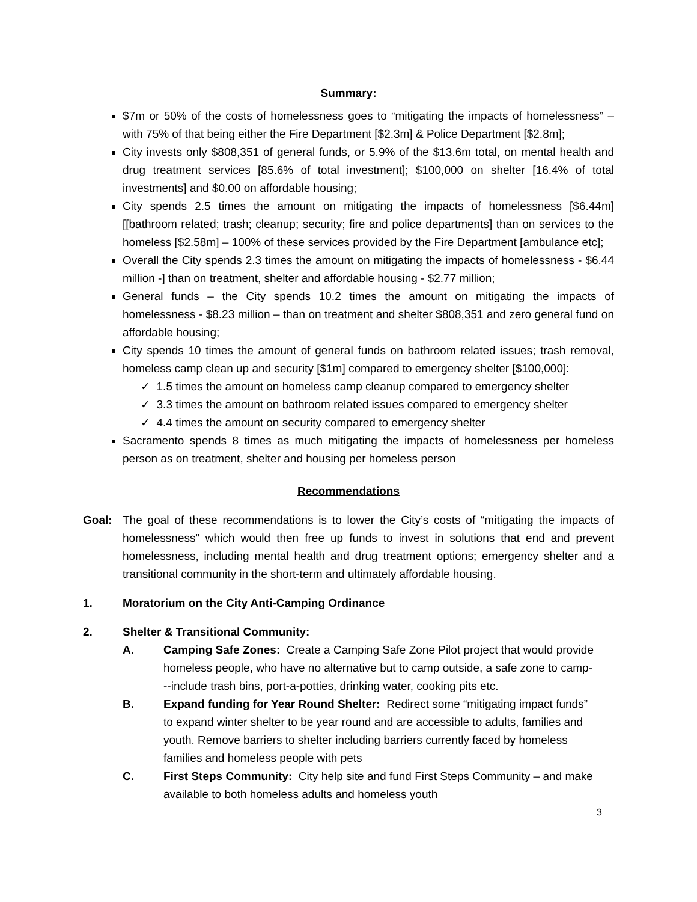Summary:
$7m or 50% of the costs of homelessness goes to “mitigating the impacts of homelessness” – with 75% of that being either the Fire Department [$2.3m] & Police Department [$2.8m];
City invests only $808,351 of general funds, or 5.9% of the $13.6m total, on mental health and drug treatment services [85.6% of total investment]; $100,000 on shelter [16.4% of total investments] and $0.00 on affordable housing;
City spends 2.5 times the amount on mitigating the impacts of homelessness [$6.44m] [[bathroom related; trash; cleanup; security; fire and police departments] than on services to the homeless [$2.58m] – 100% of these services provided by the Fire Department [ambulance etc];
Overall the City spends 2.3 times the amount on mitigating the impacts of homelessness - $6.44 million -] than on treatment, shelter and affordable housing - $2.77 million;
General funds – the City spends 10.2 times the amount on mitigating the impacts of homelessness - $8.23 million – than on treatment and shelter $808,351 and zero general fund on affordable housing;
City spends 10 times the amount of general funds on bathroom related issues; trash removal, homeless camp clean up and security [$1m] compared to emergency shelter [$100,000]:
✓ 1.5 times the amount on homeless camp cleanup compared to emergency shelter
✓ 3.3 times the amount on bathroom related issues compared to emergency shelter
✓ 4.4 times the amount on security compared to emergency shelter
Sacramento spends 8 times as much mitigating the impacts of homelessness per homeless person as on treatment, shelter and housing per homeless person
Recommendations
Goal: The goal of these recommendations is to lower the City’s costs of “mitigating the impacts of homelessness” which would then free up funds to invest in solutions that end and prevent homelessness, including mental health and drug treatment options; emergency shelter and a transitional community in the short-term and ultimately affordable housing.
1. Moratorium on the City Anti-Camping Ordinance
2. Shelter & Transitional Community:
A. Camping Safe Zones: Create a Camping Safe Zone Pilot project that would provide homeless people, who have no alternative but to camp outside, a safe zone to camp---include trash bins, port-a-potties, drinking water, cooking pits etc.
B. Expand funding for Year Round Shelter: Redirect some “mitigating impact funds” to expand winter shelter to be year round and are accessible to adults, families and youth. Remove barriers to shelter including barriers currently faced by homeless families and homeless people with pets
C. First Steps Community: City help site and fund First Steps Community – and make available to both homeless adults and homeless youth
3